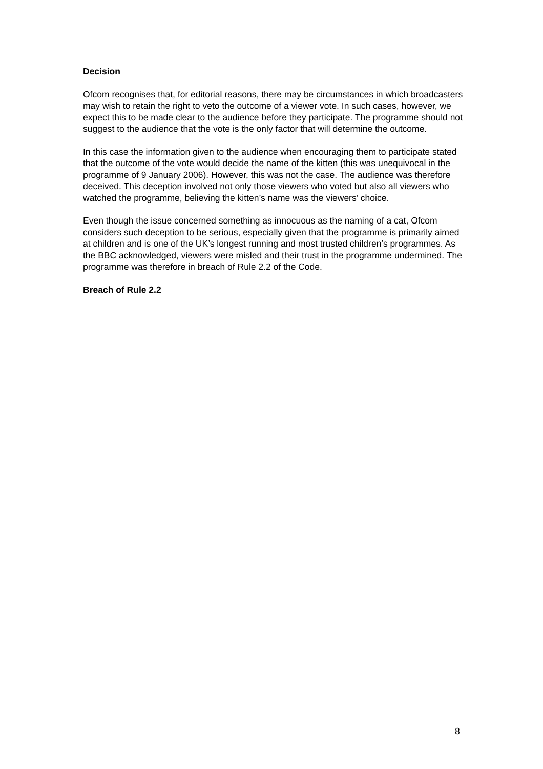Decision
Ofcom recognises that, for editorial reasons, there may be circumstances in which broadcasters may wish to retain the right to veto the outcome of a viewer vote. In such cases, however, we expect this to be made clear to the audience before they participate. The programme should not suggest to the audience that the vote is the only factor that will determine the outcome.
In this case the information given to the audience when encouraging them to participate stated that the outcome of the vote would decide the name of the kitten (this was unequivocal in the programme of 9 January 2006). However, this was not the case. The audience was therefore deceived. This deception involved not only those viewers who voted but also all viewers who watched the programme, believing the kitten’s name was the viewers’ choice.
Even though the issue concerned something as innocuous as the naming of a cat, Ofcom considers such deception to be serious, especially given that the programme is primarily aimed at children and is one of the UK’s longest running and most trusted children’s programmes. As the BBC acknowledged, viewers were misled and their trust in the programme undermined. The programme was therefore in breach of Rule 2.2 of the Code.
Breach of Rule 2.2
8